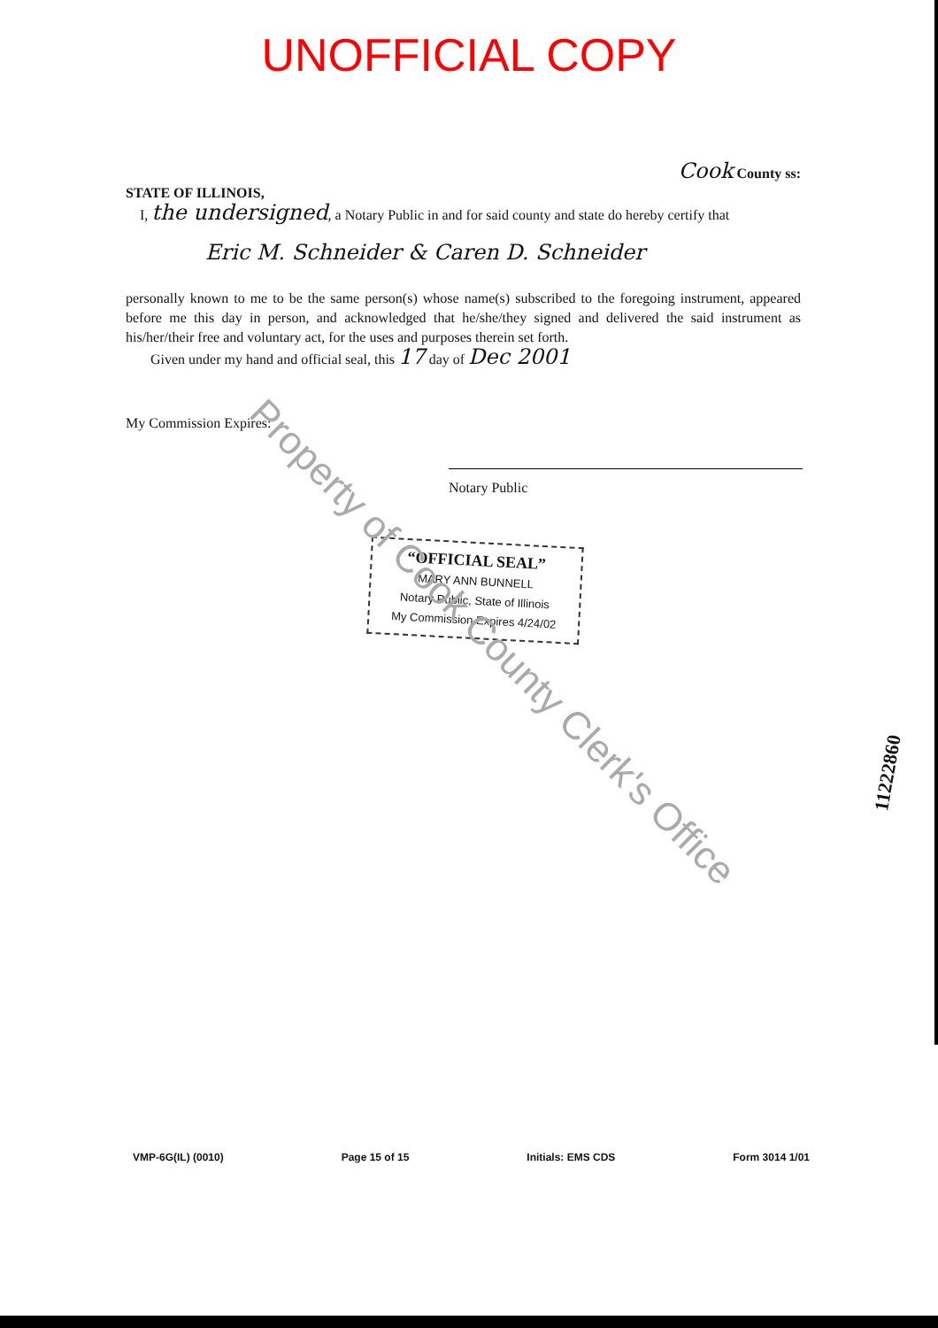UNOFFICIAL COPY
Cook County ss:
STATE OF ILLINOIS,
I, the undersigned, a Notary Public in and for said county and state do hereby certify that
Eric M. Schneider & Caren D. Schneider
personally known to me to be the same person(s) whose name(s) subscribed to the foregoing instrument, appeared before me this day in person, and acknowledged that he/she/they signed and delivered the said instrument as his/her/their free and voluntary act, for the uses and purposes therein set forth.
Given under my hand and official seal, this 17 day of Dec 2001
My Commission Expires:
Notary Public
“OFFICIAL SEAL”
MARY ANN BUNNELL
Notary Public, State of Illinois
My Commission Expires 4/24/02
Property of Cook County Clerk's Office
11222860
VMP-6G(IL) (0010) Page 15 of 15 Initials: EMS CDS Form 3014 1/01